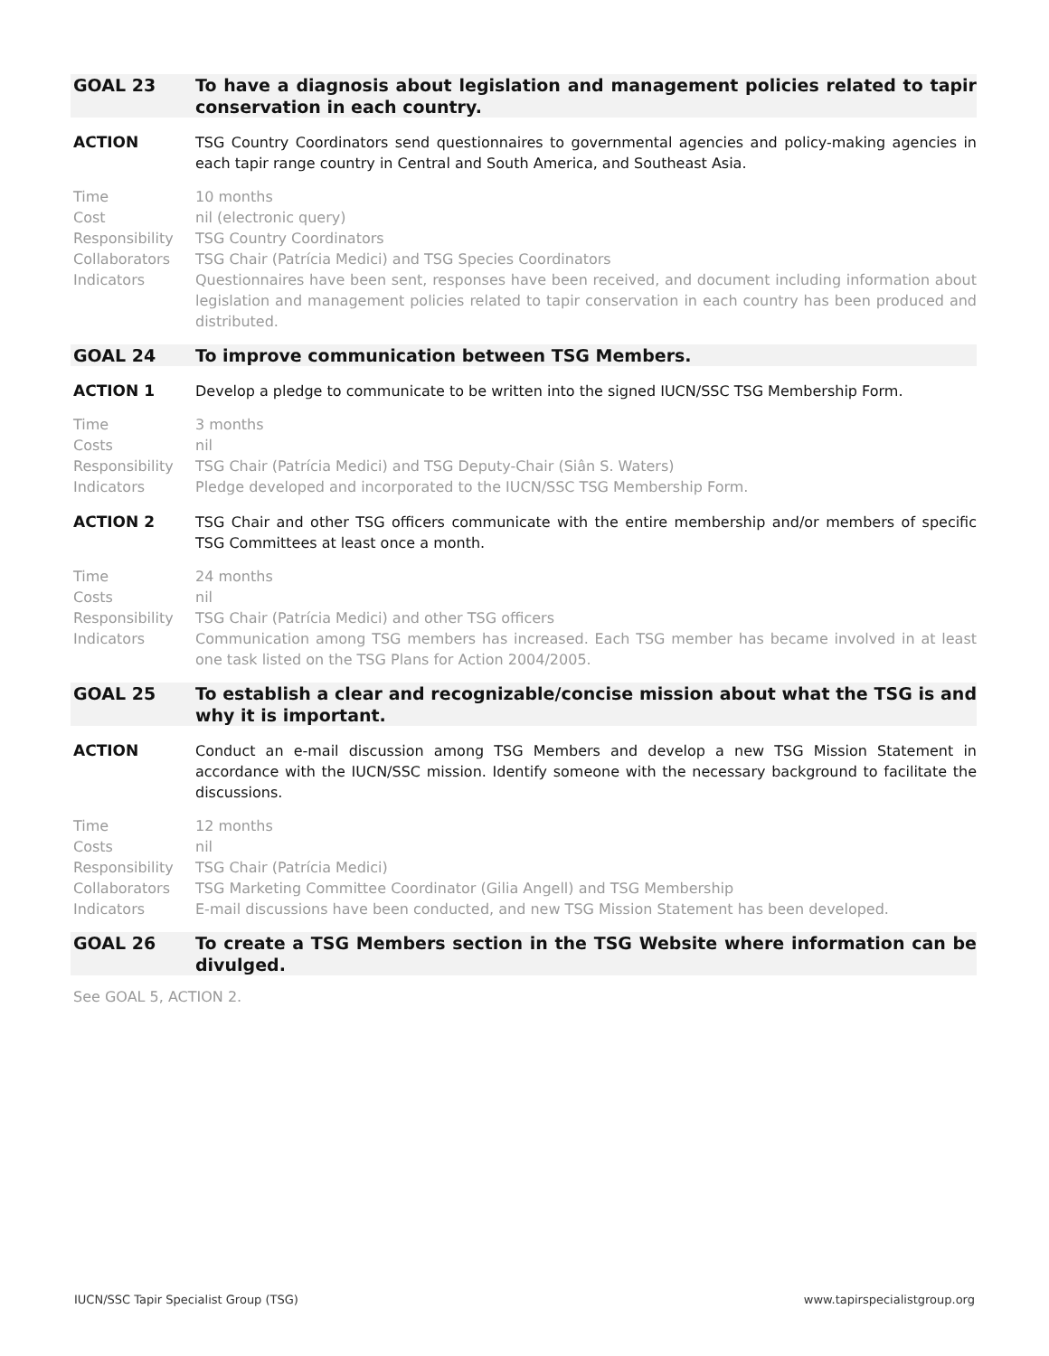GOAL 23 To have a diagnosis about legislation and management policies related to tapir conservation in each country.
ACTION TSG Country Coordinators send questionnaires to governmental agencies and policy-making agencies in each tapir range country in Central and South America, and Southeast Asia.
Time 10 months
Cost nil (electronic query)
Responsibility TSG Country Coordinators
Collaborators TSG Chair (Patrícia Medici) and TSG Species Coordinators
Indicators Questionnaires have been sent, responses have been received, and document including information about legislation and management policies related to tapir conservation in each country has been produced and distributed.
GOAL 24 To improve communication between TSG Members.
ACTION 1 Develop a pledge to communicate to be written into the signed IUCN/SSC TSG Membership Form.
Time 3 months
Costs nil
Responsibility TSG Chair (Patrícia Medici) and TSG Deputy-Chair (Siân S. Waters)
Indicators Pledge developed and incorporated to the IUCN/SSC TSG Membership Form.
ACTION 2 TSG Chair and other TSG officers communicate with the entire membership and/or members of specific TSG Committees at least once a month.
Time 24 months
Costs nil
Responsibility TSG Chair (Patrícia Medici) and other TSG officers
Indicators Communication among TSG members has increased. Each TSG member has became involved in at least one task listed on the TSG Plans for Action 2004/2005.
GOAL 25 To establish a clear and recognizable/concise mission about what the TSG is and why it is important.
ACTION Conduct an e-mail discussion among TSG Members and develop a new TSG Mission Statement in accordance with the IUCN/SSC mission. Identify someone with the necessary background to facilitate the discussions.
Time 12 months
Costs nil
Responsibility TSG Chair (Patrícia Medici)
Collaborators TSG Marketing Committee Coordinator (Gilia Angell) and TSG Membership
Indicators E-mail discussions have been conducted, and new TSG Mission Statement has been developed.
GOAL 26 To create a TSG Members section in the TSG Website where information can be divulged.
See GOAL 5, ACTION 2.
IUCN/SSC Tapir Specialist Group (TSG) www.tapirspecialistgroup.org